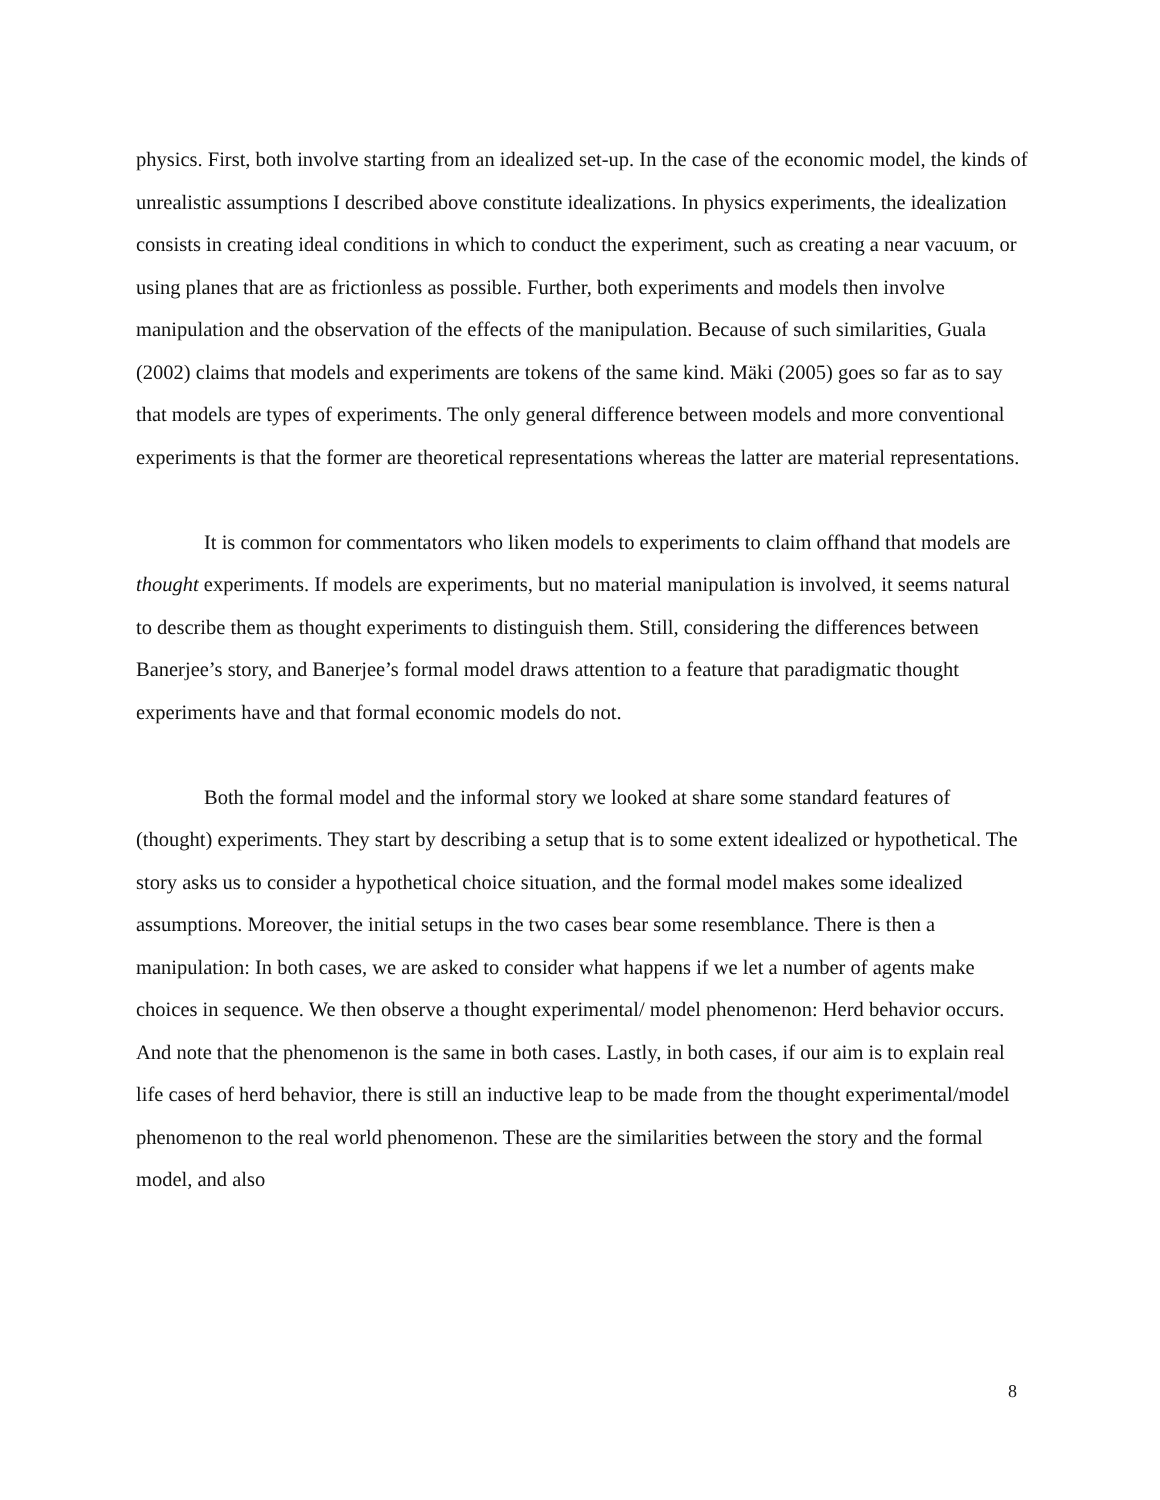physics. First, both involve starting from an idealized set-up. In the case of the economic model, the kinds of unrealistic assumptions I described above constitute idealizations. In physics experiments, the idealization consists in creating ideal conditions in which to conduct the experiment, such as creating a near vacuum, or using planes that are as frictionless as possible. Further, both experiments and models then involve manipulation and the observation of the effects of the manipulation. Because of such similarities, Guala (2002) claims that models and experiments are tokens of the same kind. Mäki (2005) goes so far as to say that models are types of experiments. The only general difference between models and more conventional experiments is that the former are theoretical representations whereas the latter are material representations.
It is common for commentators who liken models to experiments to claim offhand that models are thought experiments. If models are experiments, but no material manipulation is involved, it seems natural to describe them as thought experiments to distinguish them. Still, considering the differences between Banerjee’s story, and Banerjee’s formal model draws attention to a feature that paradigmatic thought experiments have and that formal economic models do not.
Both the formal model and the informal story we looked at share some standard features of (thought) experiments. They start by describing a setup that is to some extent idealized or hypothetical. The story asks us to consider a hypothetical choice situation, and the formal model makes some idealized assumptions. Moreover, the initial setups in the two cases bear some resemblance. There is then a manipulation: In both cases, we are asked to consider what happens if we let a number of agents make choices in sequence. We then observe a thought experimental/ model phenomenon: Herd behavior occurs. And note that the phenomenon is the same in both cases. Lastly, in both cases, if our aim is to explain real life cases of herd behavior, there is still an inductive leap to be made from the thought experimental/model phenomenon to the real world phenomenon. These are the similarities between the story and the formal model, and also
8